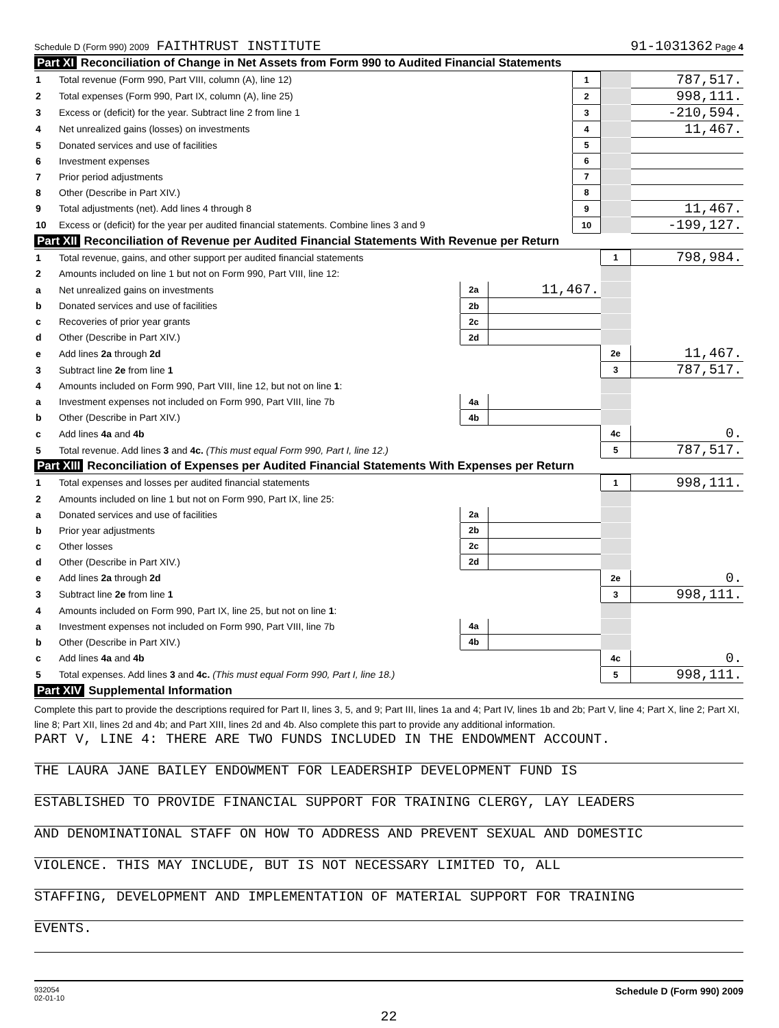Schedule D (Form 990) 2009 FAITHTRUST INSTITUTE
91-1031362 Page 4
Part XI Reconciliation of Change in Net Assets from Form 990 to Audited Financial Statements
| 1 | Total revenue (Form 990, Part VIII, column (A), line 12) | 1 | | 787,517. |
| 2 | Total expenses (Form 990, Part IX, column (A), line 25) | 2 | | 998,111. |
| 3 | Excess or (deficit) for the year. Subtract line 2 from line 1 | 3 | | -210,594. |
| 4 | Net unrealized gains (losses) on investments | 4 | | 11,467. |
| 5 | Donated services and use of facilities | 5 | | |
| 6 | Investment expenses | 6 | | |
| 7 | Prior period adjustments | 7 | | |
| 8 | Other (Describe in Part XIV.) | 8 | | |
| 9 | Total adjustments (net). Add lines 4 through 8 | 9 | | 11,467. |
| 10 | Excess or (deficit) for the year per audited financial statements. Combine lines 3 and 9 | 10 | | -199,127. |
Part XII Reconciliation of Revenue per Audited Financial Statements With Revenue per Return
| 1 | Total revenue, gains, and other support per audited financial statements | | | 1 | 798,984. |
| 2 | Amounts included on line 1 but not on Form 990, Part VIII, line 12: | | | | |
| a | Net unrealized gains on investments | 2a | 11,467. | | |
| b | Donated services and use of facilities | 2b | | | |
| c | Recoveries of prior year grants | 2c | | | |
| d | Other (Describe in Part XIV.) | 2d | | | |
| e | Add lines 2a through 2d | | | 2e | 11,467. |
| 3 | Subtract line 2e from line 1 | | | 3 | 787,517. |
| 4 | Amounts included on Form 990, Part VIII, line 12, but not on line 1 : | | | | |
| a | Investment expenses not included on Form 990, Part VIII, line 7b | 4a | | | |
| b | Other (Describe in Part XIV.) | 4b | | | |
| c | Add lines 4a and 4b | | | 4c | 0. |
| 5 | Total revenue. Add lines 3 and 4c. (This must equal Form 990, Part I, line 12.) | | | 5 | 787,517. |
Part XIII Reconciliation of Expenses per Audited Financial Statements With Expenses per Return
| 1 | Total expenses and losses per audited financial statements | | | 1 | 998,111. |
| 2 | Amounts included on line 1 but not on Form 990, Part IX, line 25: | | | | |
| a | Donated services and use of facilities | 2a | | | |
| b | Prior year adjustments | 2b | | | |
| c | Other losses | 2c | | | |
| d | Other (Describe in Part XIV.) | 2d | | | |
| e | Add lines 2a through 2d | | | 2e | 0. |
| 3 | Subtract line 2e from line 1 | | | 3 | 998,111. |
| 4 | Amounts included on Form 990, Part IX, line 25, but not on line 1 : | | | | |
| a | Investment expenses not included on Form 990, Part VIII, line 7b | 4a | | | |
| b | Other (Describe in Part XIV.) | 4b | | | |
| c | Add lines 4a and 4b | | | 4c | 0. |
| 5 | Total expenses. Add lines 3 and 4c. (This must equal Form 990, Part I, line 18.) | | | 5 | 998,111. |
Part XIV Supplemental Information
Complete this part to provide the descriptions required for Part II, lines 3, 5, and 9; Part III, lines 1a and 4; Part IV, lines 1b and 2b; Part V, line 4; Part X, line 2; Part XI, line 8; Part XII, lines 2d and 4b; and Part XIII, lines 2d and 4b. Also complete this part to provide any additional information.
PART V, LINE 4: THERE ARE TWO FUNDS INCLUDED IN THE ENDOWMENT ACCOUNT.
THE LAURA JANE BAILEY ENDOWMENT FOR LEADERSHIP DEVELOPMENT FUND IS
ESTABLISHED TO PROVIDE FINANCIAL SUPPORT FOR TRAINING CLERGY, LAY LEADERS
AND DENOMINATIONAL STAFF ON HOW TO ADDRESS AND PREVENT SEXUAL AND DOMESTIC
VIOLENCE. THIS MAY INCLUDE, BUT IS NOT NECESSARY LIMITED TO, ALL
STAFFING, DEVELOPMENT AND IMPLEMENTATION OF MATERIAL SUPPORT FOR TRAINING
EVENTS.
932054
02-01-10
Schedule D (Form 990) 2009
22